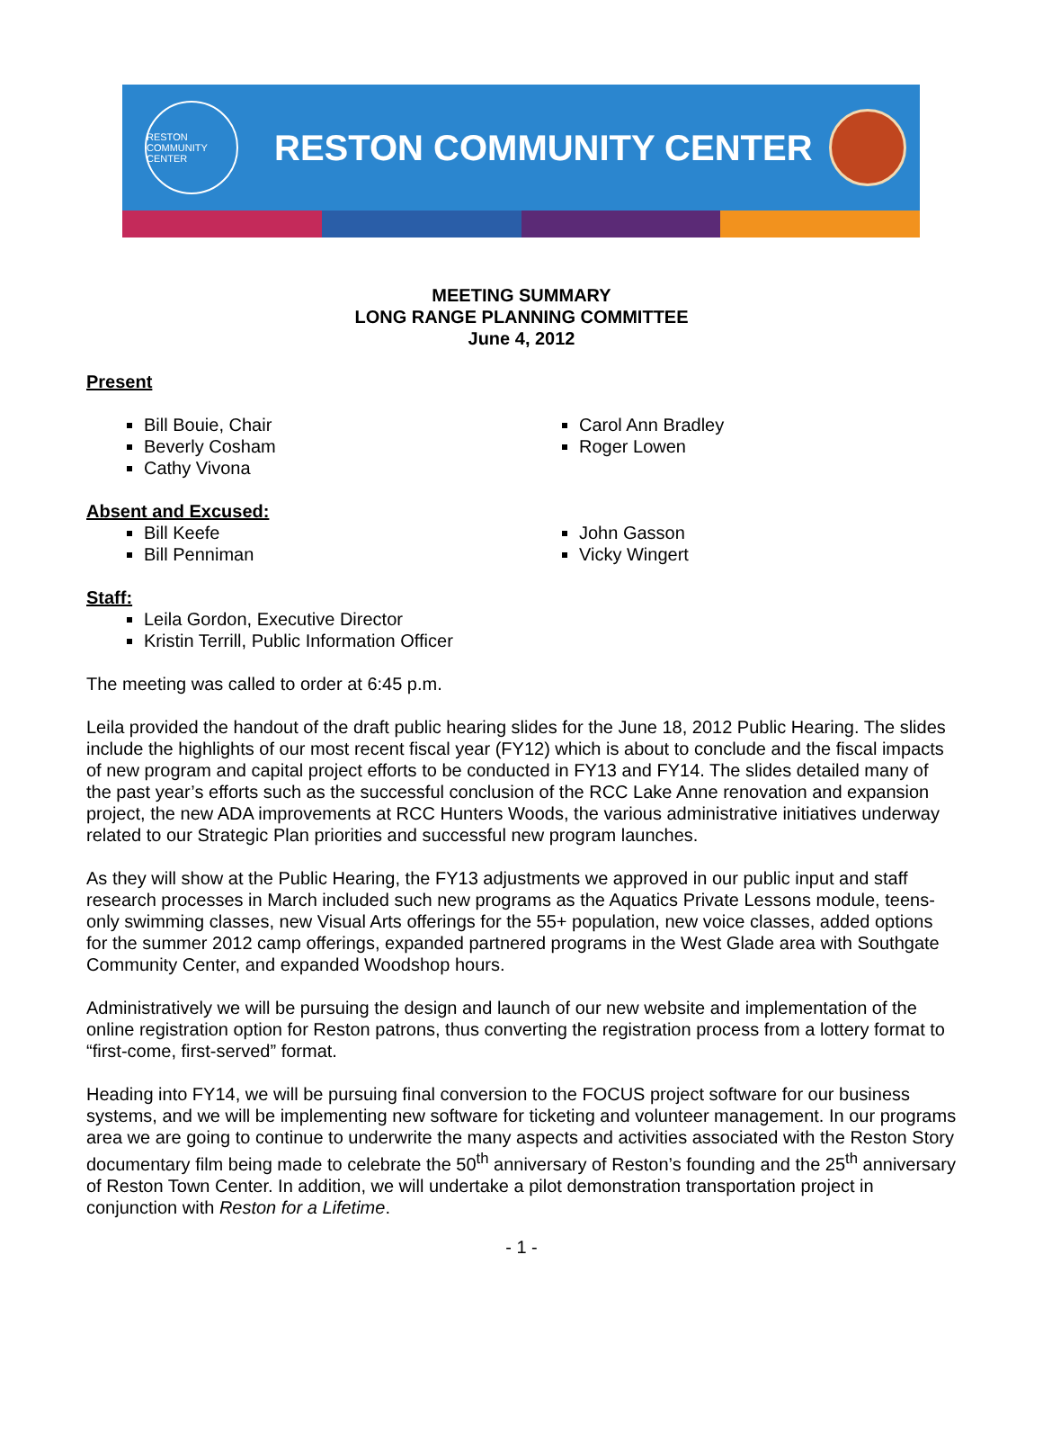RESTON COMMUNITY CENTER
RESTON COMMUNITY CENTER
MEETING SUMMARY
LONG RANGE PLANNING COMMITTEE
June 4, 2012
Present
Bill Bouie, Chair
Beverly Cosham
Cathy Vivona
Carol Ann Bradley
Roger Lowen
Absent and Excused:
Bill Keefe
Bill Penniman
John Gasson
Vicky Wingert
Staff:
Leila Gordon, Executive Director
Kristin Terrill, Public Information Officer
The meeting was called to order at 6:45 p.m.
Leila provided the handout of the draft public hearing slides for the June 18, 2012 Public Hearing. The slides include the highlights of our most recent fiscal year (FY12) which is about to conclude and the fiscal impacts of new program and capital project efforts to be conducted in FY13 and FY14. The slides detailed many of the past year’s efforts such as the successful conclusion of the RCC Lake Anne renovation and expansion project, the new ADA improvements at RCC Hunters Woods, the various administrative initiatives underway related to our Strategic Plan priorities and successful new program launches.
As they will show at the Public Hearing, the FY13 adjustments we approved in our public input and staff research processes in March included such new programs as the Aquatics Private Lessons module, teens-only swimming classes, new Visual Arts offerings for the 55+ population, new voice classes, added options for the summer 2012 camp offerings, expanded partnered programs in the West Glade area with Southgate Community Center, and expanded Woodshop hours.
Administratively we will be pursuing the design and launch of our new website and implementation of the online registration option for Reston patrons, thus converting the registration process from a lottery format to “first-come, first-served” format.
Heading into FY14, we will be pursuing final conversion to the FOCUS project software for our business systems, and we will be implementing new software for ticketing and volunteer management. In our programs area we are going to continue to underwrite the many aspects and activities associated with the Reston Story documentary film being made to celebrate the 50<sup>th</sup> anniversary of Reston’s founding and the 25<sup>th</sup> anniversary of Reston Town Center. In addition, we will undertake a pilot demonstration transportation project in conjunction with Reston for a Lifetime.
- 1 -